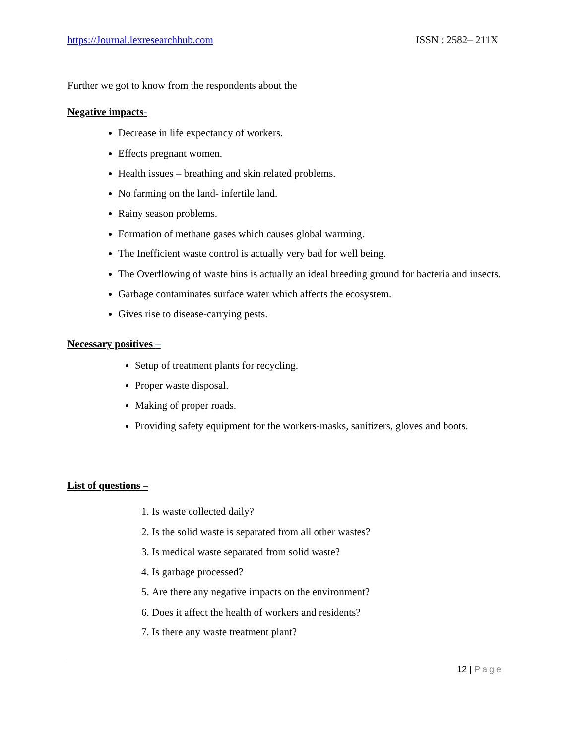https://Journal.lexresearchhub.com ISSN : 2582– 211X
Further we got to know from the respondents about the
Negative impacts-
Decrease in life expectancy of workers.
Effects pregnant women.
Health issues – breathing and skin related problems.
No farming on the land- infertile land.
Rainy season problems.
Formation of methane gases which causes global warming.
The Inefficient waste control is actually very bad for well being.
The Overflowing of waste bins is actually an ideal breeding ground for bacteria and insects.
Garbage contaminates surface water which affects the ecosystem.
Gives rise to disease-carrying pests.
Necessary positives –
Setup of treatment plants for recycling.
Proper waste disposal.
Making of proper roads.
Providing safety equipment for the workers-masks, sanitizers, gloves and boots.
List of questions –
1. Is waste collected daily?
2. Is the solid waste is separated from all other wastes?
3. Is medical waste separated from solid waste?
4. Is garbage processed?
5. Are there any negative impacts on the environment?
6. Does it affect the health of workers and residents?
7. Is there any waste treatment plant?
12 | Page